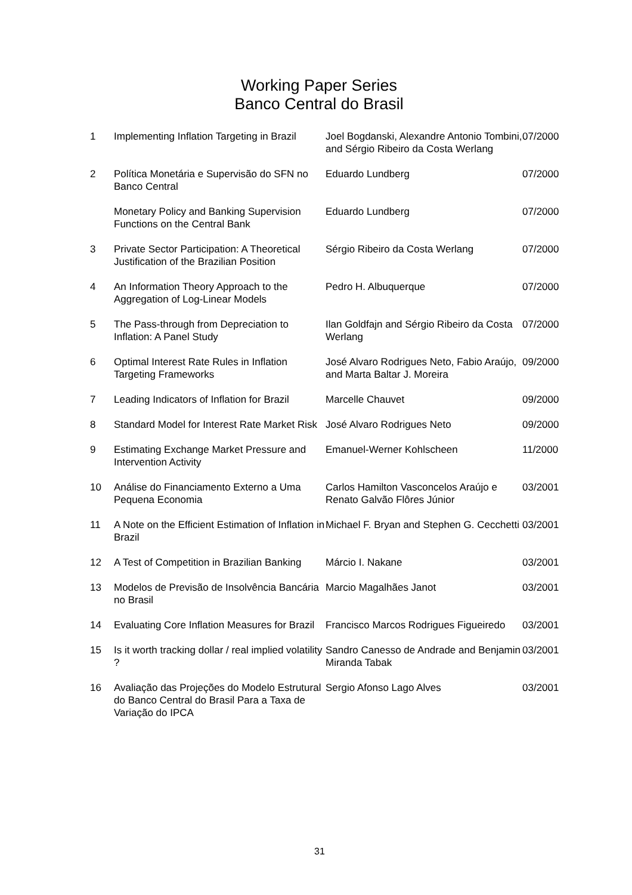Working Paper Series
Banco Central do Brasil
| 1 | Implementing Inflation Targeting in Brazil | Joel Bogdanski, Alexandre Antonio Tombini, and Sérgio Ribeiro da Costa Werlang | 07/2000 |
| 2 | Política Monetária e Supervisão do SFN no Banco Central | Eduardo Lundberg | 07/2000 |
| | Monetary Policy and Banking Supervision Functions on the Central Bank | Eduardo Lundberg | 07/2000 |
| 3 | Private Sector Participation: A Theoretical Justification of the Brazilian Position | Sérgio Ribeiro da Costa Werlang | 07/2000 |
| 4 | An Information Theory Approach to the Aggregation of Log-Linear Models | Pedro H. Albuquerque | 07/2000 |
| 5 | The Pass-through from Depreciation to Inflation: A Panel Study | Ilan Goldfajn and Sérgio Ribeiro da Costa Werlang | 07/2000 |
| 6 | Optimal Interest Rate Rules in Inflation Targeting Frameworks | José Alvaro Rodrigues Neto, Fabio Araújo, and Marta Baltar J. Moreira | 09/2000 |
| 7 | Leading Indicators of Inflation for Brazil | Marcelle Chauvet | 09/2000 |
| 8 | Standard Model for Interest Rate Market Risk | José Alvaro Rodrigues Neto | 09/2000 |
| 9 | Estimating Exchange Market Pressure and Intervention Activity | Emanuel-Werner Kohlscheen | 11/2000 |
| 10 | Análise do Financiamento Externo a Uma Pequena Economia | Carlos Hamilton Vasconcelos Araújo e Renato Galvão Flôres Júnior | 03/2001 |
| 11 | A Note on the Efficient Estimation of Inflation in Brazil | Michael F. Bryan and Stephen G. Cecchetti | 03/2001 |
| 12 | A Test of Competition in Brazilian Banking | Márcio I. Nakane | 03/2001 |
| 13 | Modelos de Previsão de Insolvência Bancária no Brasil | Marcio Magalhães Janot | 03/2001 |
| 14 | Evaluating Core Inflation Measures for Brazil | Francisco Marcos Rodrigues Figueiredo | 03/2001 |
| 15 | Is it worth tracking dollar / real implied volatility ? | Sandro Canesso de Andrade and Benjamin Miranda Tabak | 03/2001 |
| 16 | Avaliação das Projeções do Modelo Estrutural do Banco Central do Brasil Para a Taxa de Variação do IPCA | Sergio Afonso Lago Alves | 03/2001 |
31